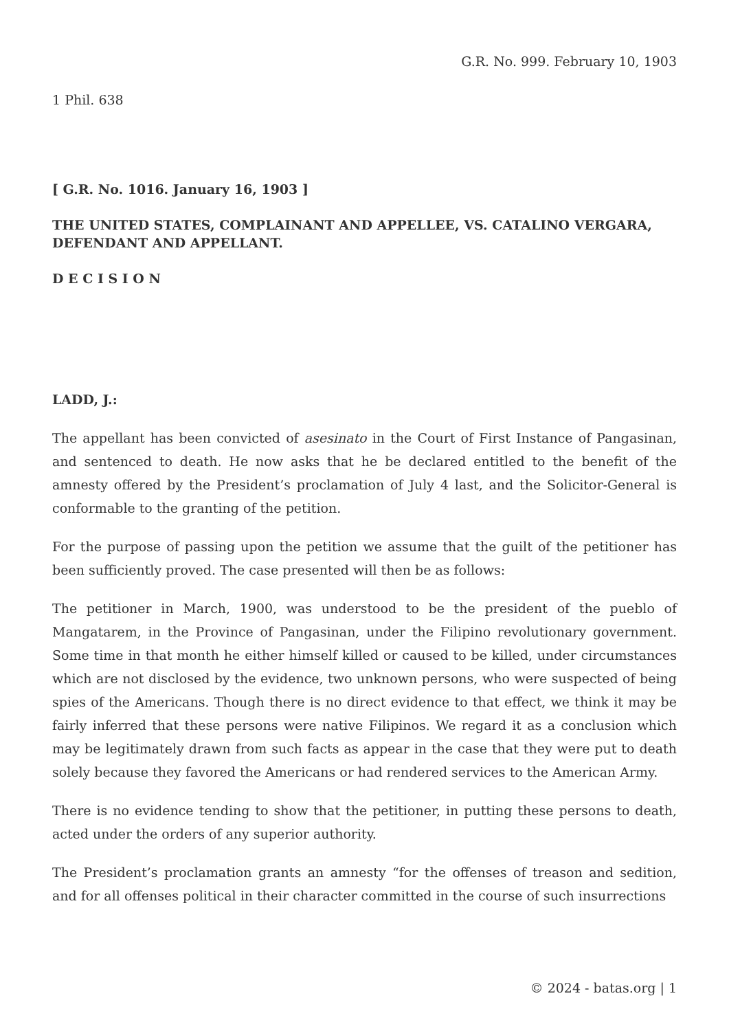G.R. No. 999. February 10, 1903
1 Phil. 638
[ G.R. No. 1016. January 16, 1903 ]
THE UNITED STATES, COMPLAINANT AND APPELLEE, VS. CATALINO VERGARA, DEFENDANT AND APPELLANT.
D E C I S I O N
LADD, J.:
The appellant has been convicted of asesinato in the Court of First Instance of Pangasinan, and sentenced to death. He now asks that he be declared entitled to the benefit of the amnesty offered by the President’s proclamation of July 4 last, and the Solicitor-General is conformable to the granting of the petition.
For the purpose of passing upon the petition we assume that the guilt of the petitioner has been sufficiently proved. The case presented will then be as follows:
The petitioner in March, 1900, was understood to be the president of the pueblo of Mangatarem, in the Province of Pangasinan, under the Filipino revolutionary government. Some time in that month he either himself killed or caused to be killed, under circumstances which are not disclosed by the evidence, two unknown persons, who were suspected of being spies of the Americans. Though there is no direct evidence to that effect, we think it may be fairly inferred that these persons were native Filipinos. We regard it as a conclusion which may be legitimately drawn from such facts as appear in the case that they were put to death solely because they favored the Americans or had rendered services to the American Army.
There is no evidence tending to show that the petitioner, in putting these persons to death, acted under the orders of any superior authority.
The President’s proclamation grants an amnesty “for the offenses of treason and sedition, and for all offenses political in their character committed in the course of such insurrections
© 2024 - batas.org | 1